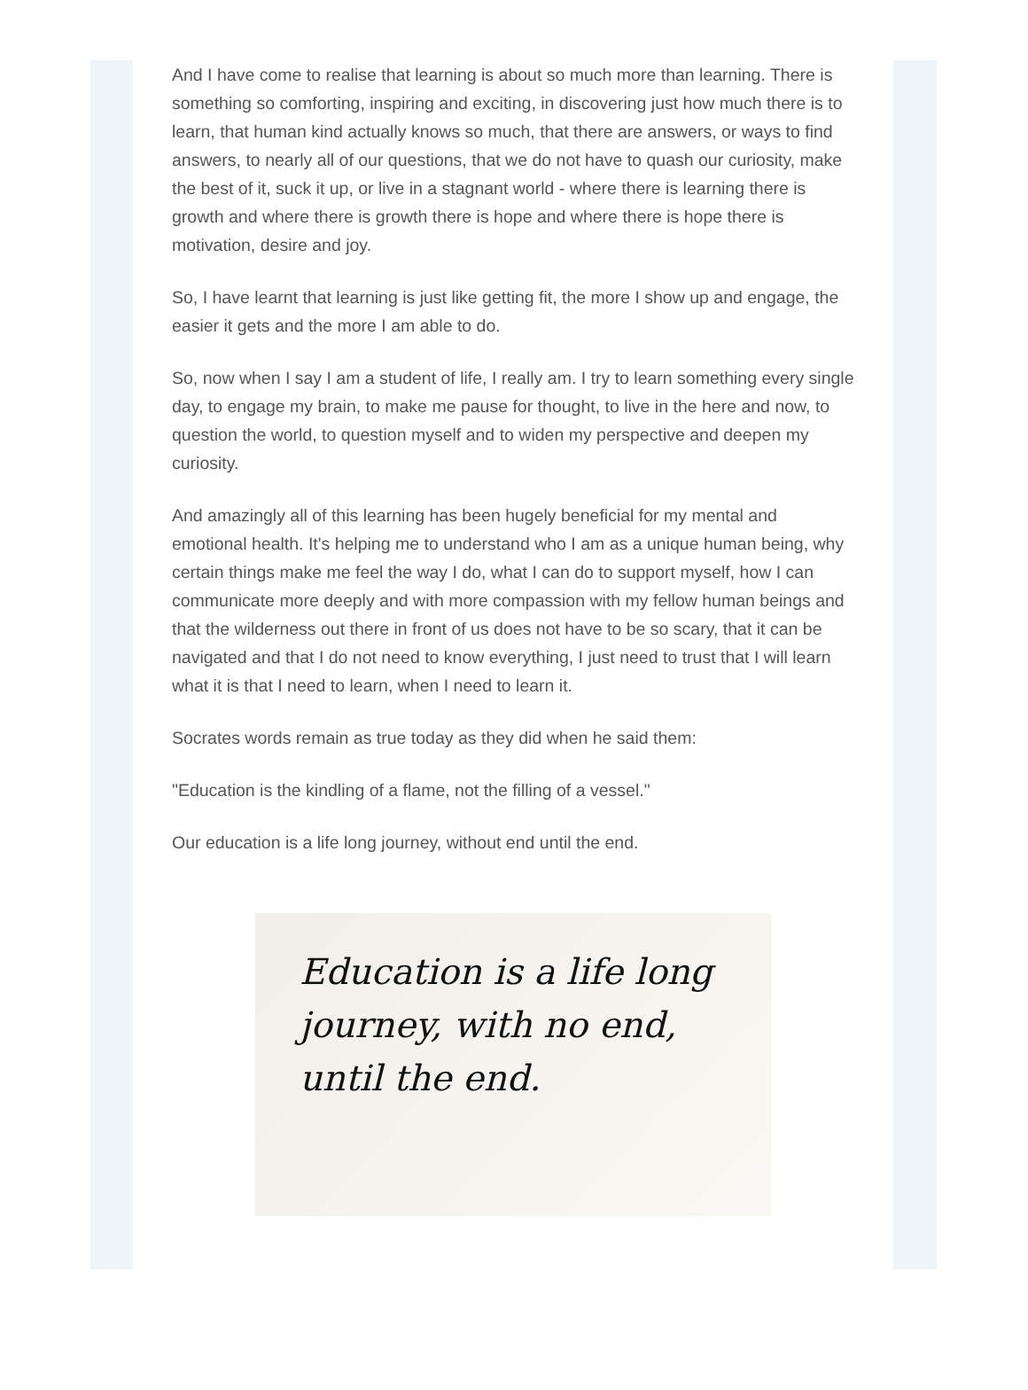And I have come to realise that learning is about so much more than learning. There is something so comforting, inspiring and exciting, in discovering just how much there is to learn, that human kind actually knows so much, that there are answers, or ways to find answers, to nearly all of our questions, that we do not have to quash our curiosity, make the best of it, suck it up, or live in a stagnant world - where there is learning there is growth and where there is growth there is hope and where there is hope there is motivation, desire and joy.
So, I have learnt that learning is just like getting fit, the more I show up and engage, the easier it gets and the more I am able to do.
So, now when I say I am a student of life, I really am. I try to learn something every single day, to engage my brain, to make me pause for thought, to live in the here and now, to question the world, to question myself and to widen my perspective and deepen my curiosity.
And amazingly all of this learning has been hugely beneficial for my mental and emotional health. It's helping me to understand who I am as a unique human being, why certain things make me feel the way I do, what I can do to support myself, how I can communicate more deeply and with more compassion with my fellow human beings and that the wilderness out there in front of us does not have to be so scary, that it can be navigated and that I do not need to know everything, I just need to trust that I will learn what it is that I need to learn, when I need to learn it.
Socrates words remain as true today as they did when he said them:
"Education is the kindling of a flame, not the filling of a vessel."
Our education is a life long journey, without end until the end.
Education is a life long
journey, with no end,
until the end.